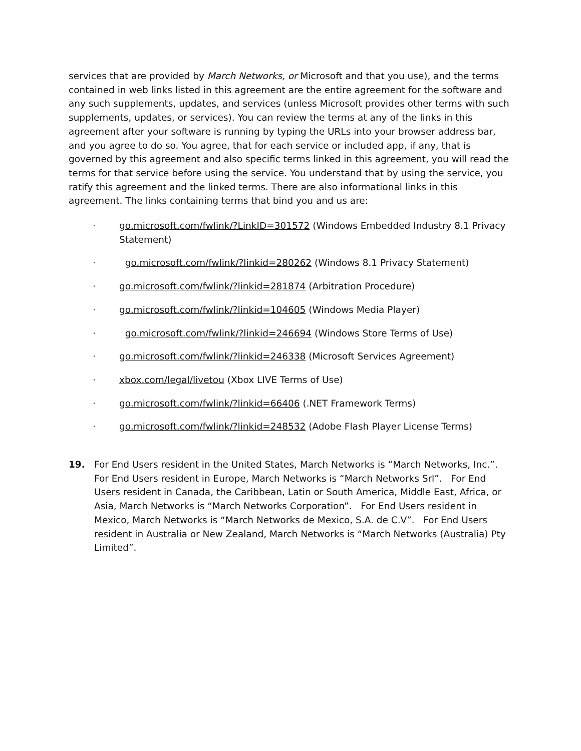services that are provided by March Networks, or Microsoft and that you use), and the terms contained in web links listed in this agreement are the entire agreement for the software and any such supplements, updates, and services (unless Microsoft provides other terms with such supplements, updates, or services). You can review the terms at any of the links in this agreement after your software is running by typing the URLs into your browser address bar, and you agree to do so. You agree, that for each service or included app, if any, that is governed by this agreement and also specific terms linked in this agreement, you will read the terms for that service before using the service. You understand that by using the service, you ratify this agreement and the linked terms. There are also informational links in this agreement. The links containing terms that bind you and us are:
· go.microsoft.com/fwlink/?LinkID=301572 (Windows Embedded Industry 8.1 Privacy Statement)
· go.microsoft.com/fwlink/?linkid=280262 (Windows 8.1 Privacy Statement)
· go.microsoft.com/fwlink/?linkid=281874 (Arbitration Procedure)
· go.microsoft.com/fwlink/?linkid=104605 (Windows Media Player)
· go.microsoft.com/fwlink/?linkid=246694 (Windows Store Terms of Use)
· go.microsoft.com/fwlink/?linkid=246338 (Microsoft Services Agreement)
· xbox.com/legal/livetou (Xbox LIVE Terms of Use)
· go.microsoft.com/fwlink/?linkid=66406 (.NET Framework Terms)
· go.microsoft.com/fwlink/?linkid=248532 (Adobe Flash Player License Terms)
19.
For End Users resident in the United States, March Networks is “March Networks, Inc.”. For End Users resident in Europe, March Networks is “March Networks Srl”. For End Users resident in Canada, the Caribbean, Latin or South America, Middle East, Africa, or Asia, March Networks is “March Networks Corporation”. For End Users resident in Mexico, March Networks is “March Networks de Mexico, S.A. de C.V”. For End Users resident in Australia or New Zealand, March Networks is “March Networks (Australia) Pty Limited”.